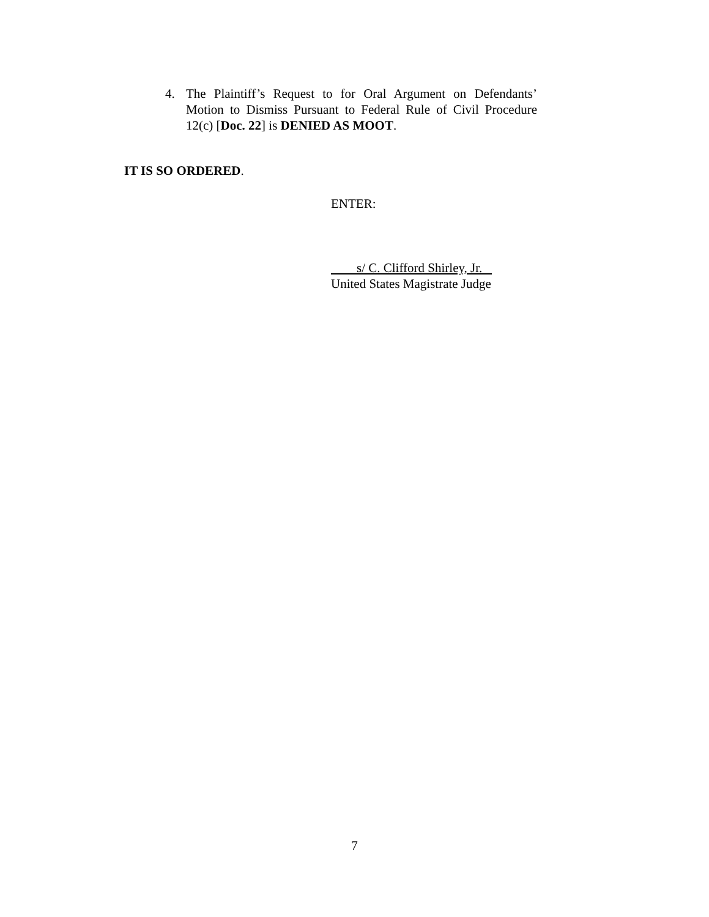4. The Plaintiff’s Request to for Oral Argument on Defendants’ Motion to Dismiss Pursuant to Federal Rule of Civil Procedure 12(c) [Doc. 22] is DENIED AS MOOT.
IT IS SO ORDERED.
ENTER:
s/ C. Clifford Shirley, Jr.
United States Magistrate Judge
7